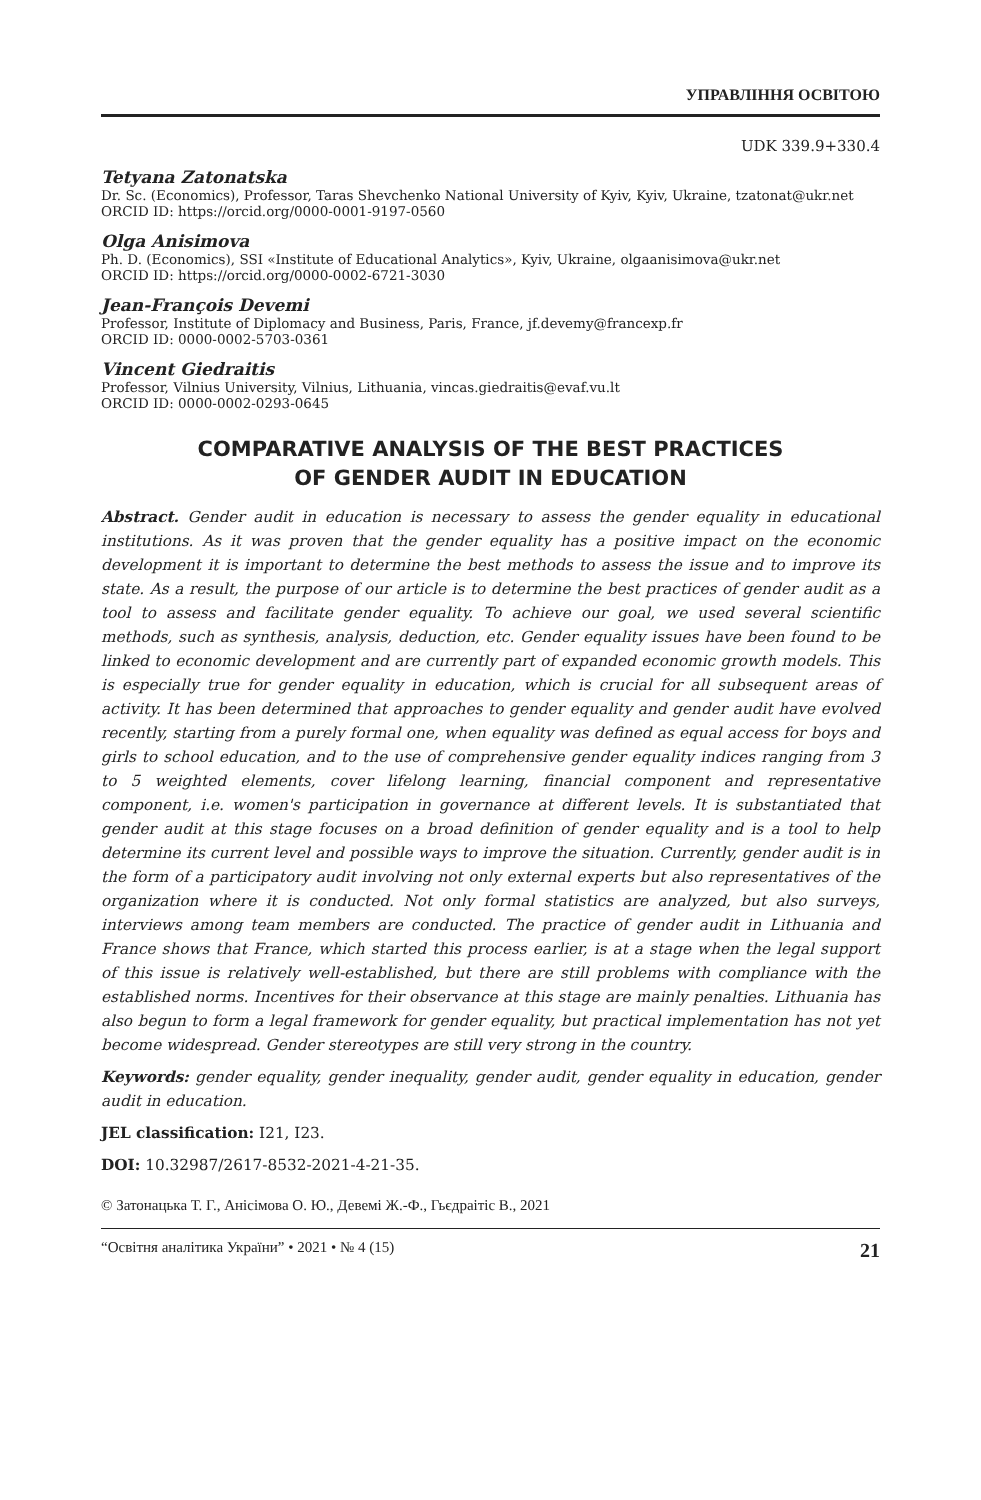УПРАВЛІННЯ ОСВІТОЮ
UDK 339.9+330.4
Tetyana Zatonatska
Dr. Sc. (Economics), Professor, Taras Shevchenko National University of Kyiv, Kyiv, Ukraine, tzatonat@ukr.net
ORCID ID: https://orcid.org/0000-0001-9197-0560
Olga Anisimova
Ph. D. (Economics), SSI «Institute of Educational Analytics», Kyiv, Ukraine, olgaanisimova@ukr.net
ORCID ID: https://orcid.org/0000-0002-6721-3030
Jean-François Devemi
Professor, Institute of Diplomacy and Business, Paris, France, jf.devemy@francexp.fr
ORCID ID: 0000-0002-5703-0361
Vincent Giedraitis
Professor, Vilnius University, Vilnius, Lithuania, vincas.giedraitis@evaf.vu.lt
ORCID ID: 0000-0002-0293-0645
COMPARATIVE ANALYSIS OF THE BEST PRACTICES
OF GENDER AUDIT IN EDUCATION
Abstract. Gender audit in education is necessary to assess the gender equality in educational institutions. As it was proven that the gender equality has a positive impact on the economic development it is important to determine the best methods to assess the issue and to improve its state. As a result, the purpose of our article is to determine the best practices of gender audit as a tool to assess and facilitate gender equality. To achieve our goal, we used several scientific methods, such as synthesis, analysis, deduction, etc. Gender equality issues have been found to be linked to economic development and are currently part of expanded economic growth models. This is especially true for gender equality in education, which is crucial for all subsequent areas of activity. It has been determined that approaches to gender equality and gender audit have evolved recently, starting from a purely formal one, when equality was defined as equal access for boys and girls to school education, and to the use of comprehensive gender equality indices ranging from 3 to 5 weighted elements, cover lifelong learning, financial component and representative component, i.e. women's participation in governance at different levels. It is substantiated that gender audit at this stage focuses on a broad definition of gender equality and is a tool to help determine its current level and possible ways to improve the situation. Currently, gender audit is in the form of a participatory audit involving not only external experts but also representatives of the organization where it is conducted. Not only formal statistics are analyzed, but also surveys, interviews among team members are conducted. The practice of gender audit in Lithuania and France shows that France, which started this process earlier, is at a stage when the legal support of this issue is relatively well-established, but there are still problems with compliance with the established norms. Incentives for their observance at this stage are mainly penalties. Lithuania has also begun to form a legal framework for gender equality, but practical implementation has not yet become widespread. Gender stereotypes are still very strong in the country.
Keywords: gender equality, gender inequality, gender audit, gender equality in education, gender audit in education.
JEL classification: I21, I23.
DOI: 10.32987/2617-8532-2021-4-21-35.
© Затонацька Т. Г., Анісімова О. Ю., Девемі Ж.-Ф., Гьєдраітіс В., 2021
“Освітня аналітика України” • 2021 • № 4 (15) 21